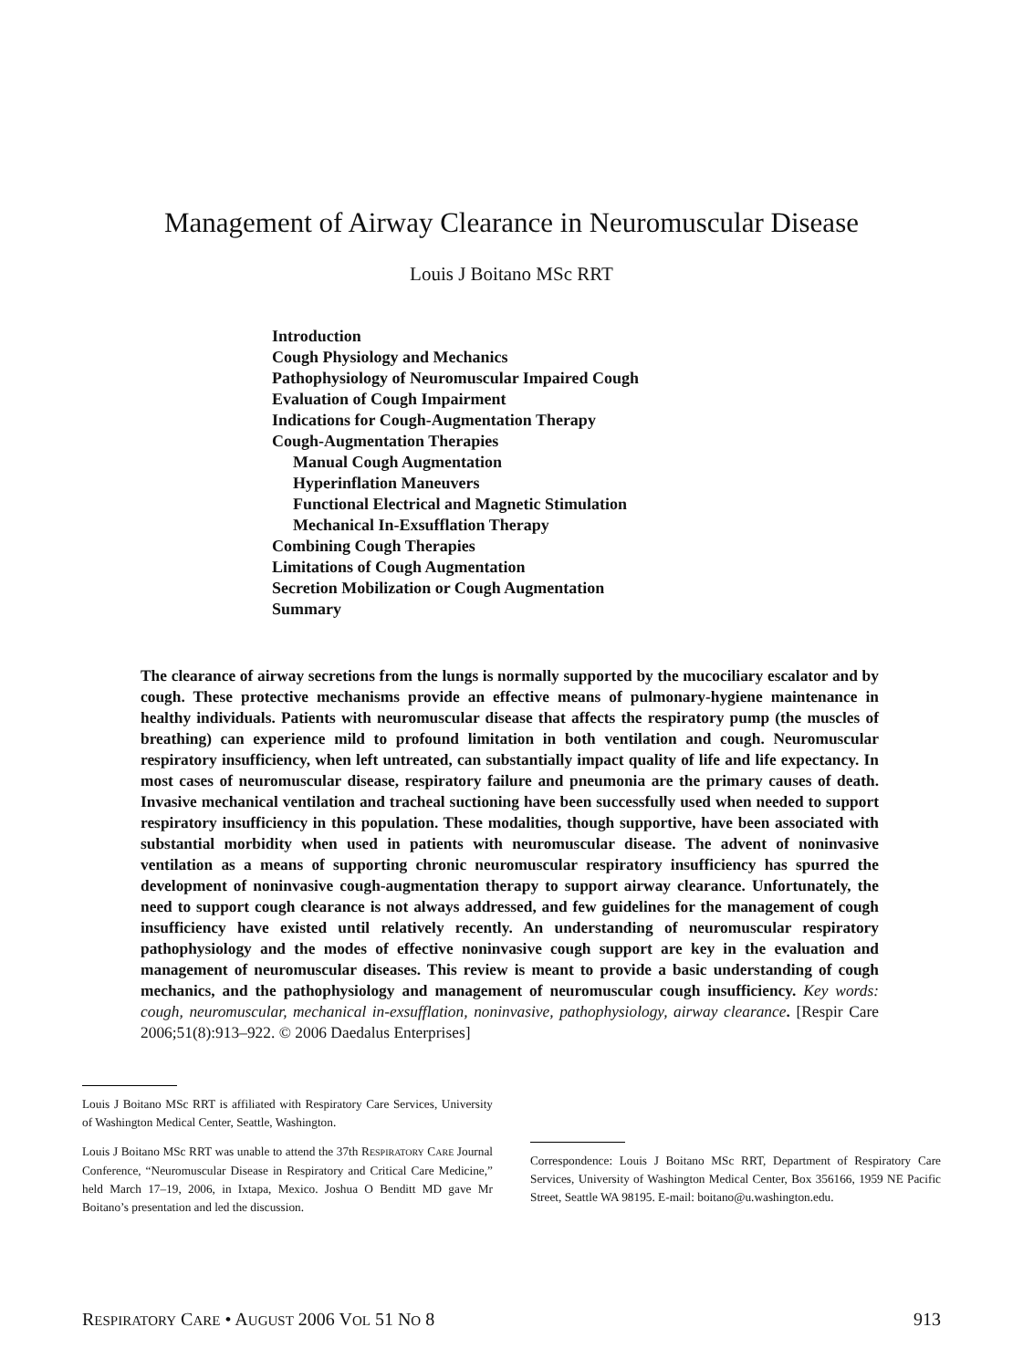Management of Airway Clearance in Neuromuscular Disease
Louis J Boitano MSc RRT
Introduction
Cough Physiology and Mechanics
Pathophysiology of Neuromuscular Impaired Cough
Evaluation of Cough Impairment
Indications for Cough-Augmentation Therapy
Cough-Augmentation Therapies
Manual Cough Augmentation
Hyperinflation Maneuvers
Functional Electrical and Magnetic Stimulation
Mechanical In-Exsufflation Therapy
Combining Cough Therapies
Limitations of Cough Augmentation
Secretion Mobilization or Cough Augmentation
Summary
The clearance of airway secretions from the lungs is normally supported by the mucociliary escalator and by cough. These protective mechanisms provide an effective means of pulmonary-hygiene maintenance in healthy individuals. Patients with neuromuscular disease that affects the respiratory pump (the muscles of breathing) can experience mild to profound limitation in both ventilation and cough. Neuromuscular respiratory insufficiency, when left untreated, can substantially impact quality of life and life expectancy. In most cases of neuromuscular disease, respiratory failure and pneumonia are the primary causes of death. Invasive mechanical ventilation and tracheal suctioning have been successfully used when needed to support respiratory insufficiency in this population. These modalities, though supportive, have been associated with substantial morbidity when used in patients with neuromuscular disease. The advent of noninvasive ventilation as a means of supporting chronic neuromuscular respiratory insufficiency has spurred the development of noninvasive cough-augmentation therapy to support airway clearance. Unfortunately, the need to support cough clearance is not always addressed, and few guidelines for the management of cough insufficiency have existed until relatively recently. An understanding of neuromuscular respiratory pathophysiology and the modes of effective noninvasive cough support are key in the evaluation and management of neuromuscular diseases. This review is meant to provide a basic understanding of cough mechanics, and the pathophysiology and management of neuromuscular cough insufficiency. Key words: cough, neuromuscular, mechanical in-exsufflation, noninvasive, pathophysiology, airway clearance. [Respir Care 2006;51(8):913–922. © 2006 Daedalus Enterprises]
Louis J Boitano MSc RRT is affiliated with Respiratory Care Services, University of Washington Medical Center, Seattle, Washington.
Louis J Boitano MSc RRT was unable to attend the 37th RESPIRATORY CARE Journal Conference, “Neuromuscular Disease in Respiratory and Critical Care Medicine,” held March 17–19, 2006, in Ixtapa, Mexico. Joshua O Benditt MD gave Mr Boitano’s presentation and led the discussion.
Correspondence: Louis J Boitano MSc RRT, Department of Respiratory Care Services, University of Washington Medical Center, Box 356166, 1959 NE Pacific Street, Seattle WA 98195. E-mail: boitano@u.washington.edu.
RESPIRATORY CARE • AUGUST 2006 VOL 51 NO 8
913